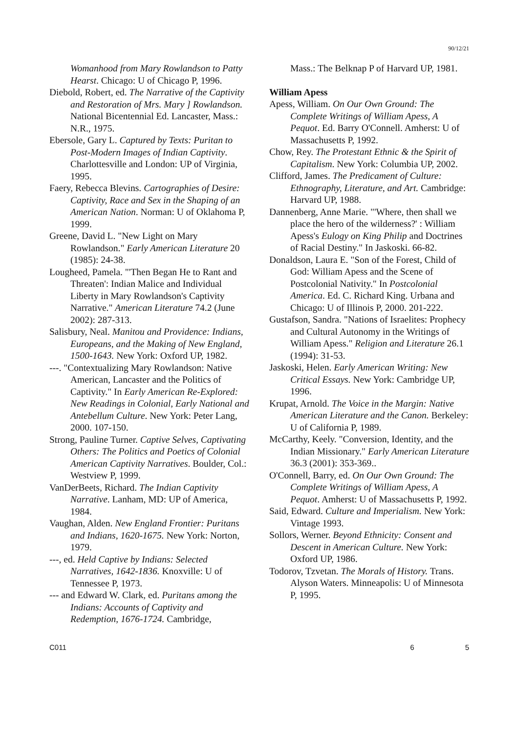90/12/21
Womanhood from Mary Rowlandson to Patty Hearst. Chicago: U of Chicago P, 1996.
Diebold, Robert, ed. The Narrative of the Captivity and Restoration of Mrs. Mary ] Rowlandson. National Bicentennial Ed. Lancaster, Mass.: N.R., 1975.
Ebersole, Gary L. Captured by Texts: Puritan to Post-Modern Images of Indian Captivity. Charlottesville and London: UP of Virginia, 1995.
Faery, Rebecca Blevins. Cartographies of Desire: Captivity, Race and Sex in the Shaping of an American Nation. Norman: U of Oklahoma P, 1999.
Greene, David L. "New Light on Mary Rowlandson." Early American Literature 20 (1985): 24-38.
Lougheed, Pamela. "'Then Began He to Rant and Threaten': Indian Malice and Individual Liberty in Mary Rowlandson's Captivity Narrative." American Literature 74.2 (June 2002): 287-313.
Salisbury, Neal. Manitou and Providence: Indians, Europeans, and the Making of New England, 1500-1643. New York: Oxford UP, 1982.
---. "Contextualizing Mary Rowlandson: Native American, Lancaster and the Politics of Captivity." In Early American Re-Explored: New Readings in Colonial, Early National and Antebellum Culture. New York: Peter Lang, 2000. 107-150.
Strong, Pauline Turner. Captive Selves, Captivating Others: The Politics and Poetics of Colonial American Captivity Narratives. Boulder, Col.: Westview P, 1999.
VanDerBeets, Richard. The Indian Captivity Narrative. Lanham, MD: UP of America, 1984.
Vaughan, Alden. New England Frontier: Puritans and Indians, 1620-1675. New York: Norton, 1979.
---, ed. Held Captive by Indians: Selected Narratives, 1642-1836. Knoxville: U of Tennessee P, 1973.
--- and Edward W. Clark, ed. Puritans among the Indians: Accounts of Captivity and Redemption, 1676-1724. Cambridge,
Mass.: The Belknap P of Harvard UP, 1981.
William Apess
Apess, William. On Our Own Ground: The Complete Writings of William Apess, A Pequot. Ed. Barry O'Connell. Amherst: U of Massachusetts P, 1992.
Chow, Rey. The Protestant Ethnic & the Spirit of Capitalism. New York: Columbia UP, 2002.
Clifford, James. The Predicament of Culture: Ethnography, Literature, and Art. Cambridge: Harvard UP, 1988.
Dannenberg, Anne Marie. "'Where, then shall we place the hero of the wilderness?' : William Apess's Eulogy on King Philip and Doctrines of Racial Destiny." In Jaskoski. 66-82.
Donaldson, Laura E. "Son of the Forest, Child of God: William Apess and the Scene of Postcolonial Nativity." In Postcolonial America. Ed. C. Richard King. Urbana and Chicago: U of Illinois P, 2000. 201-222.
Gustafson, Sandra. "Nations of Israelites: Prophecy and Cultural Autonomy in the Writings of William Apess." Religion and Literature 26.1 (1994): 31-53.
Jaskoski, Helen. Early American Writing: New Critical Essays. New York: Cambridge UP, 1996.
Krupat, Arnold. The Voice in the Margin: Native American Literature and the Canon. Berkeley: U of California P, 1989.
McCarthy, Keely. "Conversion, Identity, and the Indian Missionary." Early American Literature 36.3 (2001): 353-369..
O'Connell, Barry, ed. On Our Own Ground: The Complete Writings of William Apess, A Pequot. Amherst: U of Massachusetts P, 1992.
Said, Edward. Culture and Imperialism. New York: Vintage 1993.
Sollors, Werner. Beyond Ethnicity: Consent and Descent in American Culture. New York: Oxford UP, 1986.
Todorov, Tzvetan. The Morals of History. Trans. Alyson Waters. Minneapolis: U of Minnesota P, 1995.
C011 6 5